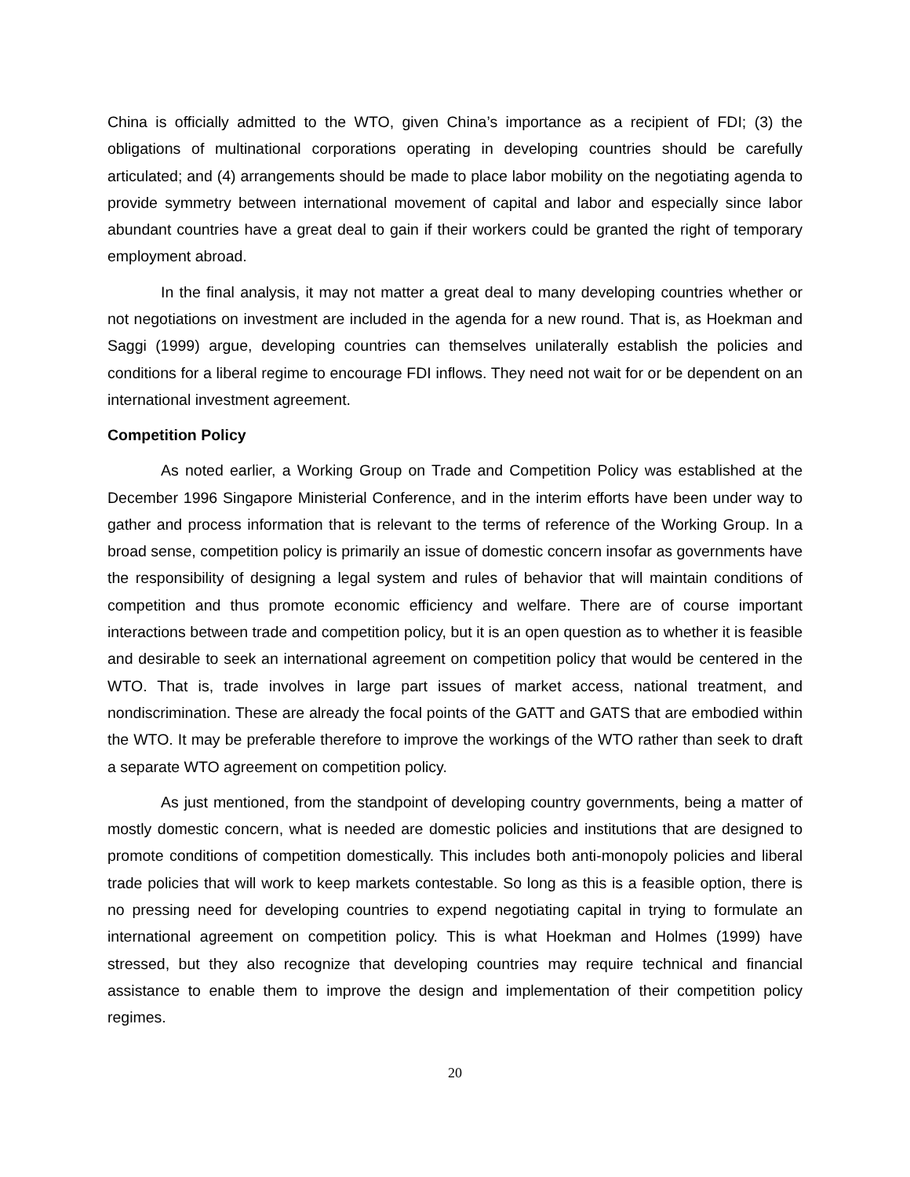China is officially admitted to the WTO, given China’s importance as a recipient of FDI; (3) the obligations of multinational corporations operating in developing countries should be carefully articulated; and (4) arrangements should be made to place labor mobility on the negotiating agenda to provide symmetry between international movement of capital and labor and especially since labor abundant countries have a great deal to gain if their workers could be granted the right of temporary employment abroad.
In the final analysis, it may not matter a great deal to many developing countries whether or not negotiations on investment are included in the agenda for a new round. That is, as Hoekman and Saggi (1999) argue, developing countries can themselves unilaterally establish the policies and conditions for a liberal regime to encourage FDI inflows. They need not wait for or be dependent on an international investment agreement.
Competition Policy
As noted earlier, a Working Group on Trade and Competition Policy was established at the December 1996 Singapore Ministerial Conference, and in the interim efforts have been under way to gather and process information that is relevant to the terms of reference of the Working Group. In a broad sense, competition policy is primarily an issue of domestic concern insofar as governments have the responsibility of designing a legal system and rules of behavior that will maintain conditions of competition and thus promote economic efficiency and welfare. There are of course important interactions between trade and competition policy, but it is an open question as to whether it is feasible and desirable to seek an international agreement on competition policy that would be centered in the WTO. That is, trade involves in large part issues of market access, national treatment, and nondiscrimination. These are already the focal points of the GATT and GATS that are embodied within the WTO. It may be preferable therefore to improve the workings of the WTO rather than seek to draft a separate WTO agreement on competition policy.
As just mentioned, from the standpoint of developing country governments, being a matter of mostly domestic concern, what is needed are domestic policies and institutions that are designed to promote conditions of competition domestically. This includes both anti-monopoly policies and liberal trade policies that will work to keep markets contestable. So long as this is a feasible option, there is no pressing need for developing countries to expend negotiating capital in trying to formulate an international agreement on competition policy. This is what Hoekman and Holmes (1999) have stressed, but they also recognize that developing countries may require technical and financial assistance to enable them to improve the design and implementation of their competition policy regimes.
20